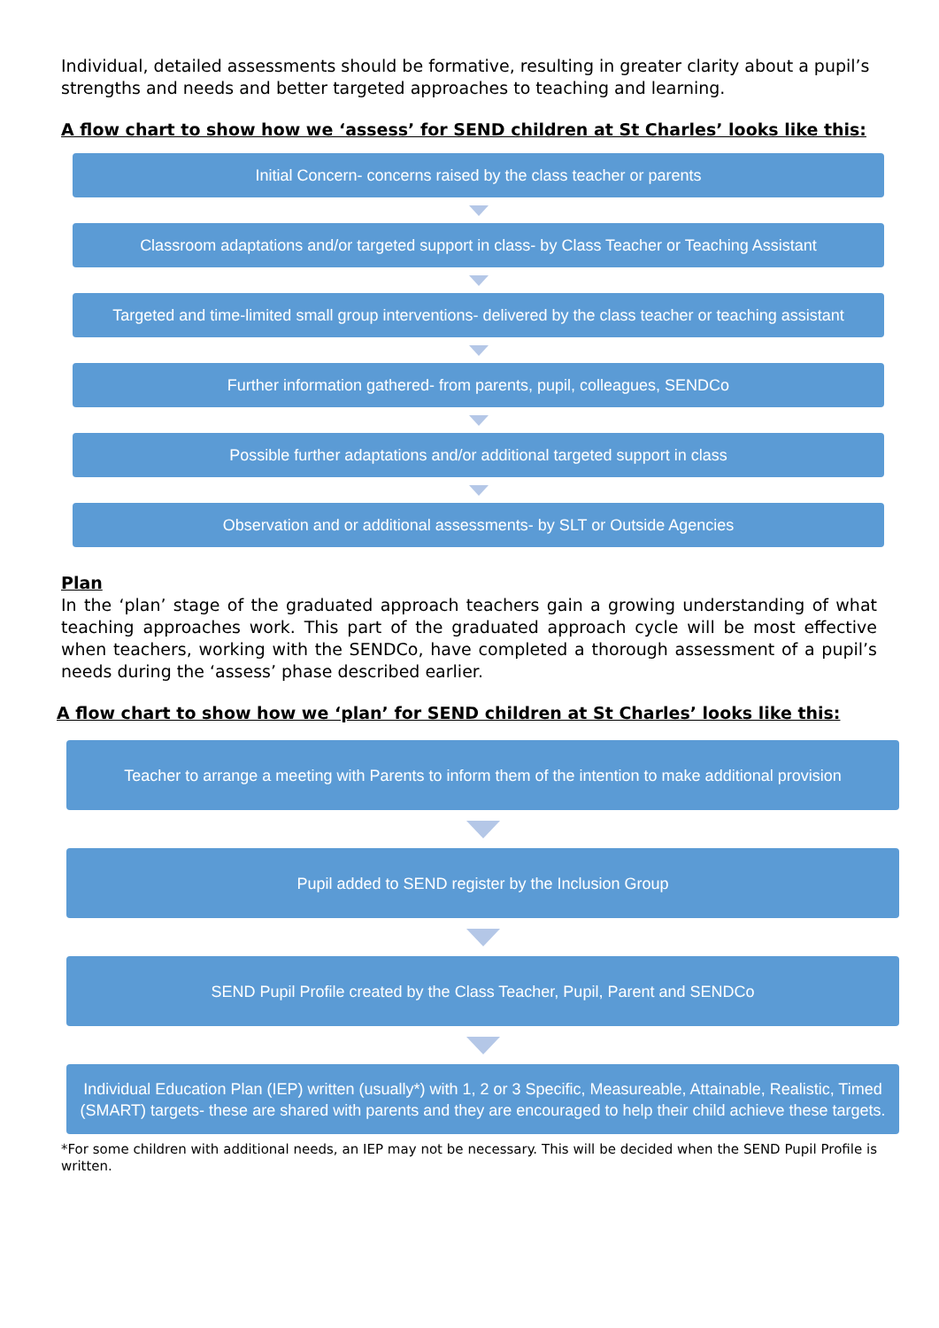Individual, detailed assessments should be formative, resulting in greater clarity about a pupil’s strengths and needs and better targeted approaches to teaching and learning.
A flow chart to show how we ‘assess’ for SEND children at St Charles’ looks like this:
Initial Concern- concerns raised by the class teacher or parents
Classroom adaptations and/or targeted support in class- by Class Teacher or Teaching Assistant
Targeted and time-limited small group interventions- delivered by the class teacher or teaching assistant
Further information gathered- from parents, pupil, colleagues, SENDCo
Possible further adaptations and/or additional targeted support in class
Observation and or additional assessments- by SLT or Outside Agencies
Plan
In the ‘plan’ stage of the graduated approach teachers gain a growing understanding of what teaching approaches work. This part of the graduated approach cycle will be most effective when teachers, working with the SENDCo, have completed a thorough assessment of a pupil’s needs during the ‘assess’ phase described earlier.
A flow chart to show how we ‘plan’ for SEND children at St Charles’ looks like this:
Teacher to arrange a meeting with Parents to inform them of the intention to make additional provision
Pupil added to SEND register by the Inclusion Group
SEND Pupil Profile created by the Class Teacher, Pupil, Parent and SENDCo
Individual Education Plan (IEP) written (usually*) with 1, 2 or 3 Specific, Measureable, Attainable, Realistic, Timed (SMART) targets- these are shared with parents and they are encouraged to help their child achieve these targets.
*For some children with additional needs, an IEP may not be necessary. This will be decided when the SEND Pupil Profile is written.